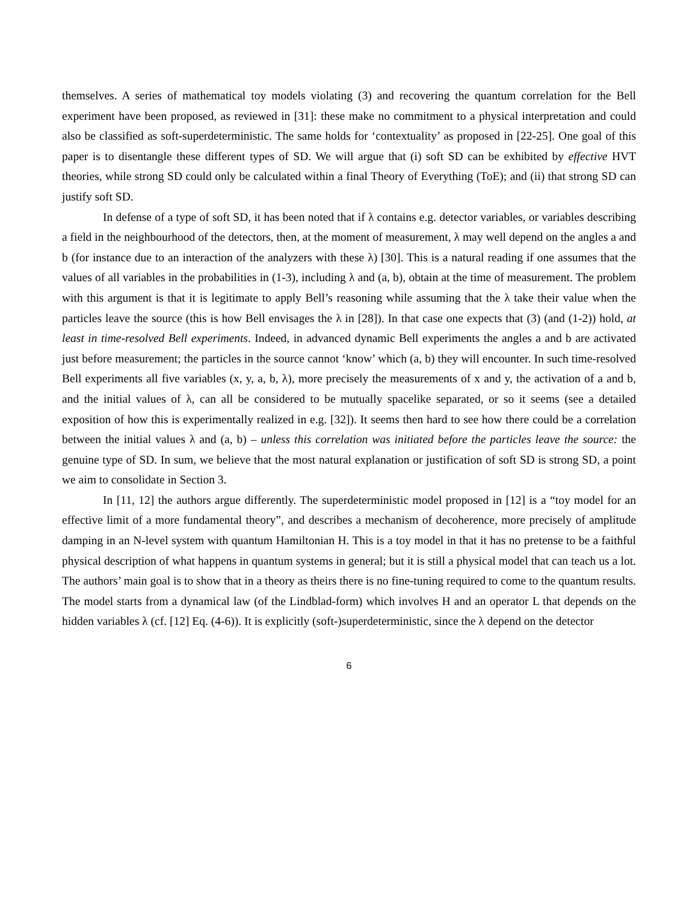themselves. A series of mathematical toy models violating (3) and recovering the quantum correlation for the Bell experiment have been proposed, as reviewed in [31]: these make no commitment to a physical interpretation and could also be classified as soft-superdeterministic. The same holds for ‘contextuality’ as proposed in [22-25]. One goal of this paper is to disentangle these different types of SD. We will argue that (i) soft SD can be exhibited by effective HVT theories, while strong SD could only be calculated within a final Theory of Everything (ToE); and (ii) that strong SD can justify soft SD.
In defense of a type of soft SD, it has been noted that if λ contains e.g. detector variables, or variables describing a field in the neighbourhood of the detectors, then, at the moment of measurement, λ may well depend on the angles a and b (for instance due to an interaction of the analyzers with these λ) [30]. This is a natural reading if one assumes that the values of all variables in the probabilities in (1-3), including λ and (a, b), obtain at the time of measurement. The problem with this argument is that it is legitimate to apply Bell’s reasoning while assuming that the λ take their value when the particles leave the source (this is how Bell envisages the λ in [28]). In that case one expects that (3) (and (1-2)) hold, at least in time-resolved Bell experiments. Indeed, in advanced dynamic Bell experiments the angles a and b are activated just before measurement; the particles in the source cannot ‘know’ which (a, b) they will encounter. In such time-resolved Bell experiments all five variables (x, y, a, b, λ), more precisely the measurements of x and y, the activation of a and b, and the initial values of λ, can all be considered to be mutually spacelike separated, or so it seems (see a detailed exposition of how this is experimentally realized in e.g. [32]). It seems then hard to see how there could be a correlation between the initial values λ and (a, b) – unless this correlation was initiated before the particles leave the source: the genuine type of SD. In sum, we believe that the most natural explanation or justification of soft SD is strong SD, a point we aim to consolidate in Section 3.
In [11, 12] the authors argue differently. The superdeterministic model proposed in [12] is a “toy model for an effective limit of a more fundamental theory”, and describes a mechanism of decoherence, more precisely of amplitude damping in an N-level system with quantum Hamiltonian H. This is a toy model in that it has no pretense to be a faithful physical description of what happens in quantum systems in general; but it is still a physical model that can teach us a lot. The authors’ main goal is to show that in a theory as theirs there is no fine-tuning required to come to the quantum results. The model starts from a dynamical law (of the Lindblad-form) which involves H and an operator L that depends on the hidden variables λ (cf. [12] Eq. (4-6)). It is explicitly (soft-)superdeterministic, since the λ depend on the detector
6